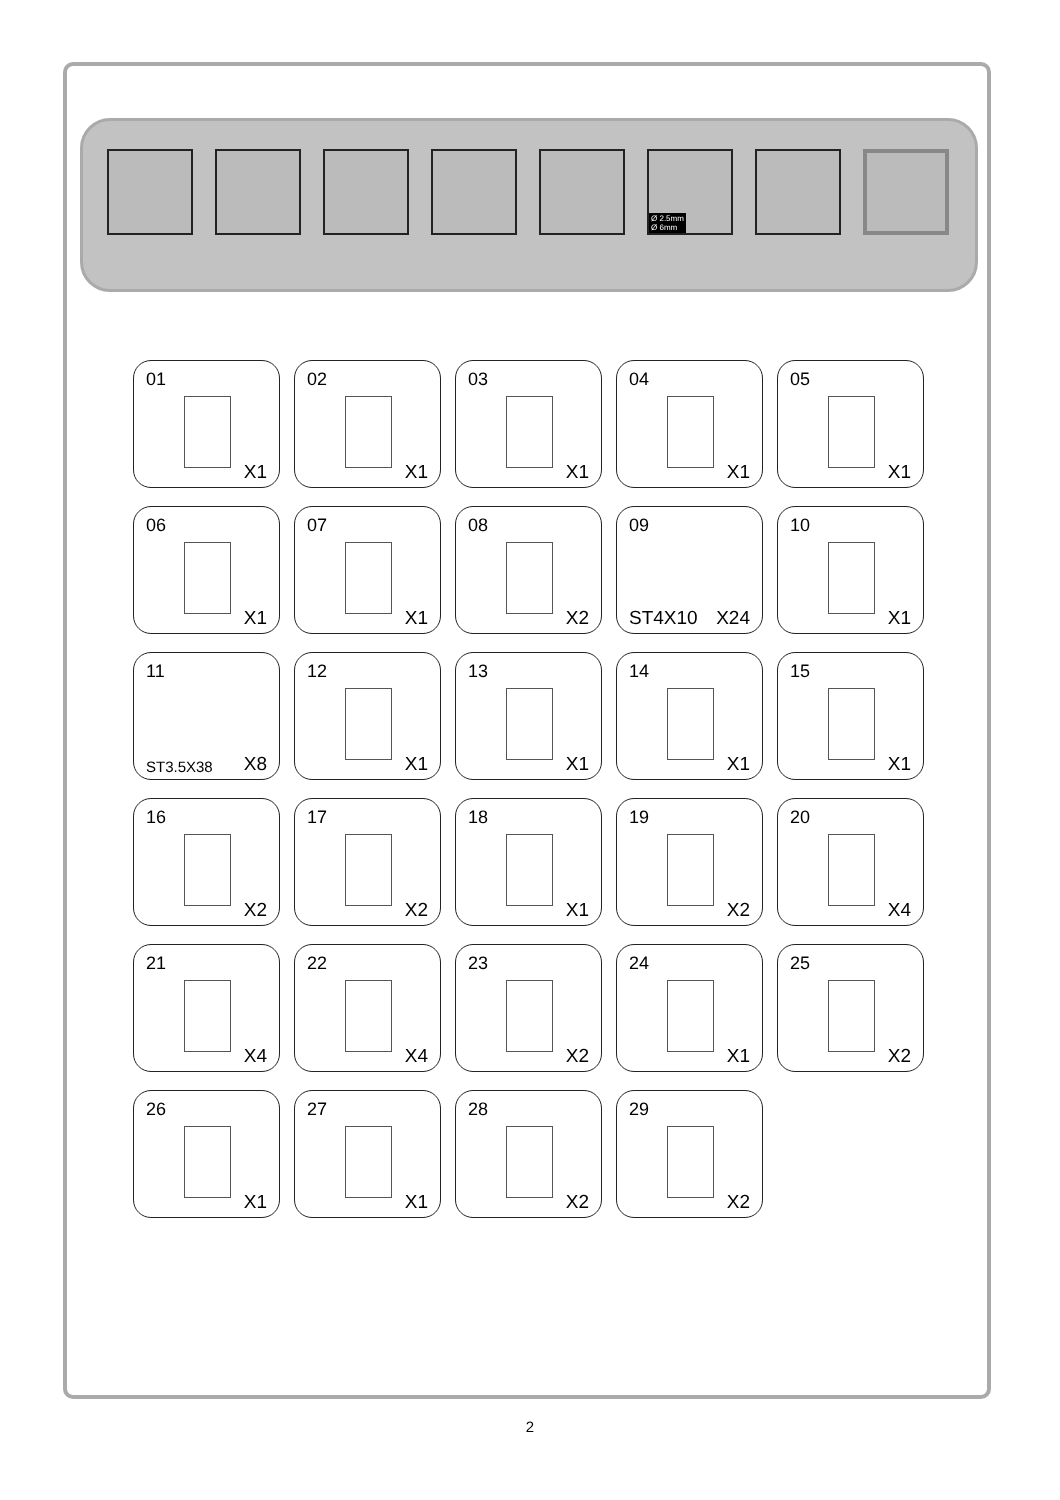Ø 2.5mm
Ø 6mm
01
X1
02
X1
03
X1
04
X1
05
X1
06
X1
07
X1
08
X2
09
ST4X10 X24
10
X1
11
ST3.5X38 X8
12
X1
13
X1
14
X1
15
X1
16
X2
17
X2
18
X1
19
X2
20
X4
21
X4
22
X4
23
X2
24
X1
25
X2
26
X1
27
X1
28
X2
29
X2
2